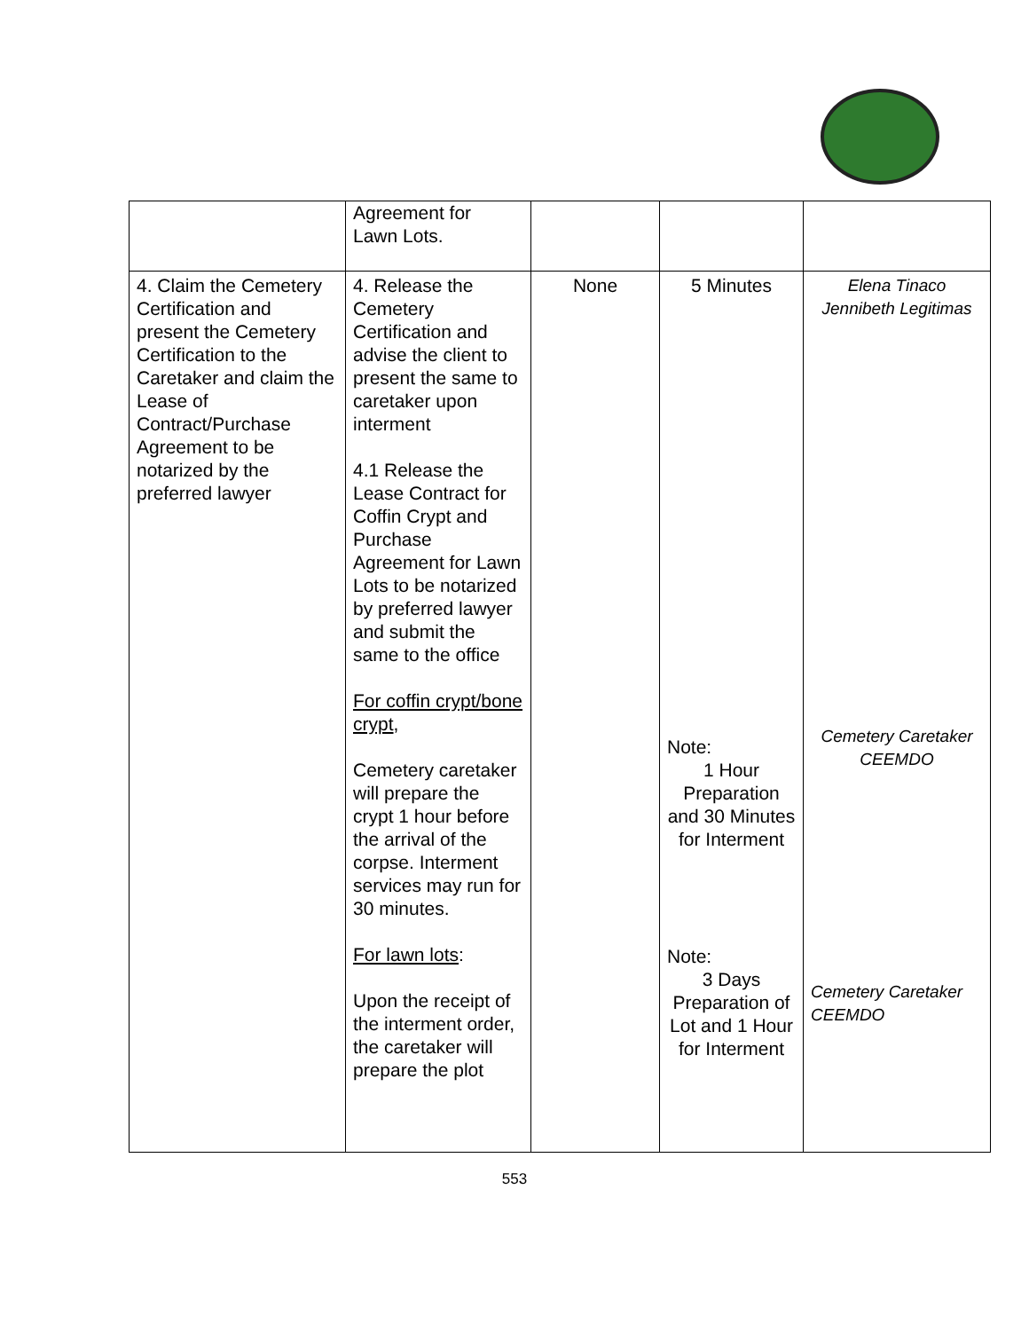| | Agreement for Lawn Lots. | | | |
| 4. Claim the Cemetery Certification and present the Cemetery Certification to the Caretaker and claim the Lease of Contract/Purchase Agreement to be notarized by the preferred lawyer | 4. Release the Cemetery Certification and advise the client to present the same to caretaker upon interment 4.1 Release the Lease Contract for Coffin Crypt and Purchase Agreement for Lawn Lots to be notarized by preferred lawyer and submit the same to the office For coffin crypt/bone crypt , Cemetery caretaker will prepare the crypt 1 hour before the arrival of the corpse. Interment services may run for 30 minutes. For lawn lots : Upon the receipt of the interment order, the caretaker will prepare the plot | None | 5 Minutes Note: 1 Hour Preparation and 30 Minutes for Interment Note: 3 Days Preparation of Lot and 1 Hour for Interment | Elena Tinaco Jennibeth Legitimas Cemetery Caretaker CEEMDO Cemetery Caretaker CEEMDO |
553